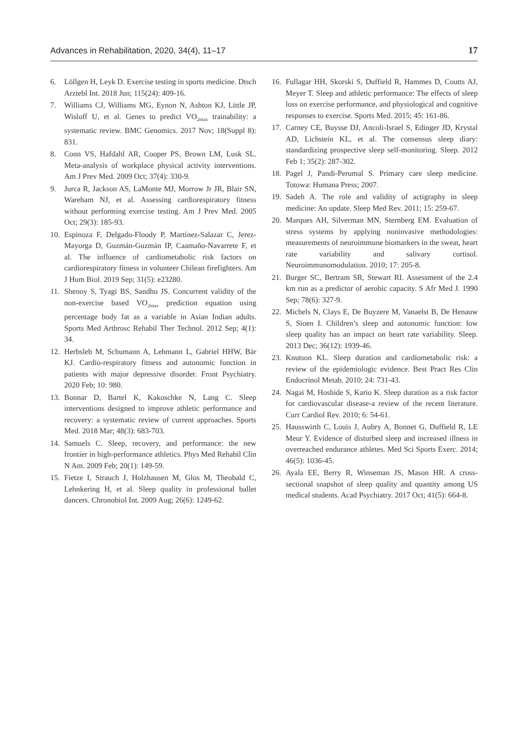Advances in Rehabilitation, 2020, 34(4), 11–17 17
6. Löllgen H, Leyk D. Exercise testing in sports medicine. Dtsch Arztebl Int. 2018 Jun; 115(24): 409-16.
7. Williams CJ, Williams MG, Eynon N, Ashton KJ, Little JP, Wisloff U, et al. Genes to predict VO<sub>2max</sub> trainability: a systematic review. BMC Genomics. 2017 Nov; 18(Suppl 8): 831.
8. Conn VS, Hafdahl AR, Cooper PS, Brown LM, Lusk SL. Meta-analysis of workplace physical activity interventions. Am J Prev Med. 2009 Oct; 37(4): 330-9.
9. Jurca R, Jackson AS, LaMonte MJ, Morrow Jr JR, Blair SN, Wareham NJ, et al. Assessing cardiorespiratory fitness without performing exercise testing. Am J Prev Med. 2005 Oct; 29(3): 185-93.
10. Espinoza F, Delgado-Floody P, Martínez-Salazar C, Jerez-Mayorga D, Guzmán-Guzmán IP, Caamaño-Navarrete F, et al. The influence of cardiometabolic risk factors on cardiorespiratory fitness in volunteer Chilean firefighters. Am J Hum Biol. 2019 Sep; 31(5): e23280.
11. Shenoy S, Tyagi BS, Sandhu JS. Concurrent validity of the non-exercise based VO<sub>2max</sub> prediction equation using percentage body fat as a variable in Asian Indian adults. Sports Med Arthrosc Rehabil Ther Technol. 2012 Sep; 4(1): 34.
12. Herbsleb M, Schumann A, Lehmann L, Gabriel HHW, Bär KJ. Cardio-respiratory fitness and autonomic function in patients with major depressive disorder. Front Psychiatry. 2020 Feb; 10: 980.
13. Bonnar D, Bartel K, Kakoschke N, Lang C. Sleep interventions designed to improve athletic performance and recovery: a systematic review of current approaches. Sports Med. 2018 Mar; 48(3): 683-703.
14. Samuels C. Sleep, recovery, and performance: the new frontier in high-performance athletics. Phys Med Rehabil Clin N Am. 2009 Feb; 20(1): 149-59.
15. Fietze I, Strauch J, Holzhausen M, Glos M, Theobald C, Lehnkering H, et al. Sleep quality in professional ballet dancers. Chronobiol Int. 2009 Aug; 26(6): 1249-62.
16. Fullagar HH, Skorski S, Duffield R, Hammes D, Coutts AJ, Meyer T. Sleep and athletic performance: The effects of sleep loss on exercise performance, and physiological and cognitive responses to exercise. Sports Med. 2015; 45: 161-86.
17. Carney CE, Buysse DJ, Ancoli-Israel S, Edinger JD, Krystal AD, Lichstein KL, et al. The consensus sleep diary: standardizing prospective sleep self-monitoring. Sleep. 2012 Feb 1; 35(2): 287-302.
18. Pagel J, Pandi-Perumal S. Primary care sleep medicine. Totowa: Humana Press; 2007.
19. Sadeh A. The role and validity of actigraphy in sleep medicine: An update. Sleep Med Rev. 2011; 15: 259-67.
20. Marques AH, Silverman MN, Sternberg EM. Evaluation of stress systems by applying noninvasive methodologies: measurements of neuroimmune biomarkers in the sweat, heart rate variability and salivary cortisol. Neuroimmunomodulation. 2010; 17: 205-8.
21. Burger SC, Bertram SR, Stewart RI. Assessment of the 2.4 km run as a predictor of aerobic capacity. S Afr Med J. 1990 Sep; 78(6): 327-9.
22. Michels N, Clays E, De Buyzere M, Vanaelst B, De Henauw S, Sioen I. Children’s sleep and autonomic function: low sleep quality has an impact on heart rate variability. Sleep. 2013 Dec; 36(12): 1939-46.
23. Knutson KL. Sleep duration and cardiometabolic risk: a review of the epidemiologic evidence. Best Pract Res Clin Endocrinol Metab. 2010; 24: 731-43.
24. Nagai M, Hoshide S, Kario K. Sleep duration as a risk factor for cardiovascular disease-a review of the recent literature. Curr Cardiol Rev. 2010; 6: 54-61.
25. Hausswirth C, Louis J, Aubry A, Bonnet G, Duffield R, LE Meur Y. Evidence of disturbed sleep and increased illness in overreached endurance athletes. Med Sci Sports Exerc. 2014; 46(5): 1036-45.
26. Ayala EE, Berry R, Winseman JS, Mason HR. A cross-sectional snapshot of sleep quality and quantity among US medical students. Acad Psychiatry. 2017 Oct; 41(5): 664-8.